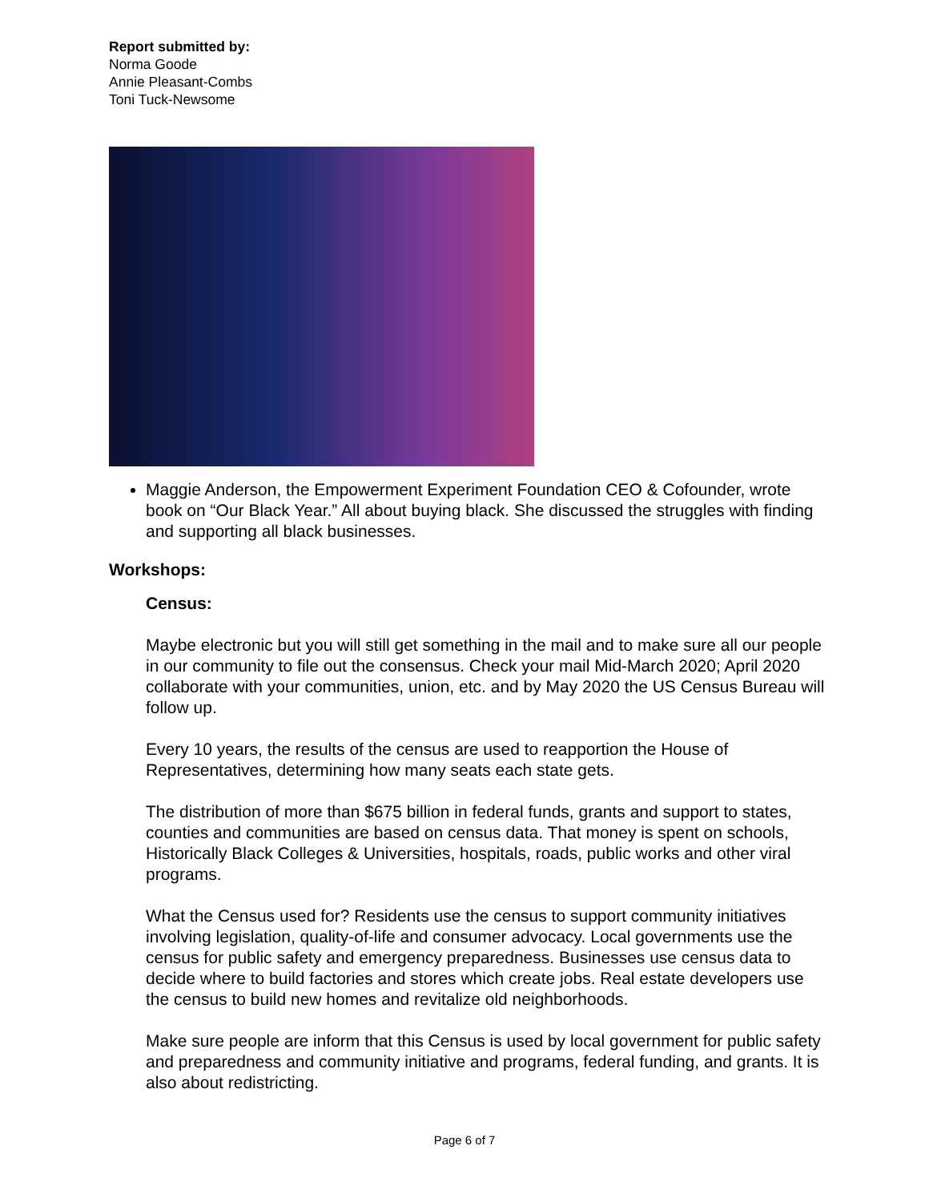Report submitted by:
Norma Goode
Annie Pleasant-Combs
Toni Tuck-Newsome
Maggie Anderson, the Empowerment Experiment Foundation CEO & Cofounder, wrote book on “Our Black Year.” All about buying black. She discussed the struggles with finding and supporting all black businesses.
Workshops:
Census:
Maybe electronic but you will still get something in the mail and to make sure all our people in our community to file out the consensus. Check your mail Mid-March 2020; April 2020 collaborate with your communities, union, etc. and by May 2020 the US Census Bureau will follow up.
Every 10 years, the results of the census are used to reapportion the House of Representatives, determining how many seats each state gets.
The distribution of more than $675 billion in federal funds, grants and support to states, counties and communities are based on census data. That money is spent on schools, Historically Black Colleges & Universities, hospitals, roads, public works and other viral programs.
What the Census used for? Residents use the census to support community initiatives involving legislation, quality-of-life and consumer advocacy. Local governments use the census for public safety and emergency preparedness. Businesses use census data to decide where to build factories and stores which create jobs. Real estate developers use the census to build new homes and revitalize old neighborhoods.
Make sure people are inform that this Census is used by local government for public safety and preparedness and community initiative and programs, federal funding, and grants. It is also about redistricting.
Page 6 of 7